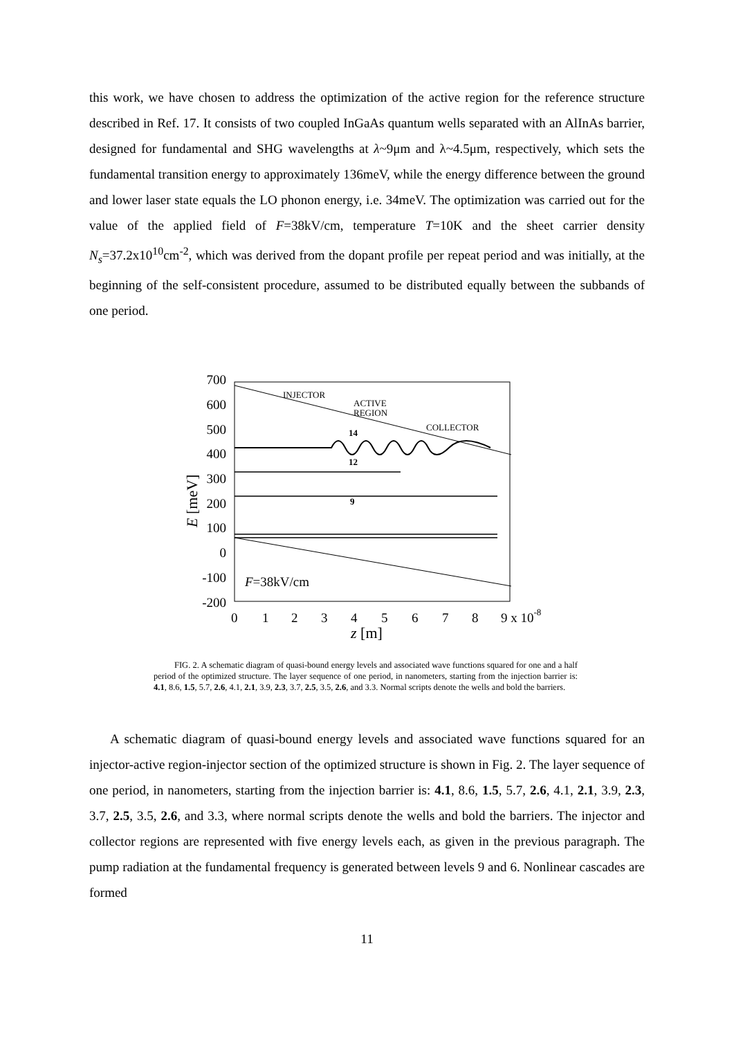this work, we have chosen to address the optimization of the active region for the reference structure described in Ref. 17. It consists of two coupled InGaAs quantum wells separated with an AlInAs barrier, designed for fundamental and SHG wavelengths at λ~9μm and λ~4.5μm, respectively, which sets the fundamental transition energy to approximately 136meV, while the energy difference between the ground and lower laser state equals the LO phonon energy, i.e. 34meV. The optimization was carried out for the value of the applied field of F=38kV/cm, temperature T=10K and the sheet carrier density N<sub>s</sub>=37.2x10<sup>10</sup>cm<sup>-2</sup>, which was derived from the dopant profile per repeat period and was initially, at the beginning of the self-consistent procedure, assumed to be distributed equally between the subbands of one period.
700
600
500
400
300
200
100
0
-100
-200
0
1
2
3
4
5
6
7
8
9 x 10-8
z [m]
E [meV]
F=38kV/cm
INJECTOR
ACTIVE
REGION
COLLECTOR
14
12
9
FIG. 2. A schematic diagram of quasi-bound energy levels and associated wave functions squared for one and a half period of the optimized structure. The layer sequence of one period, in nanometers, starting from the injection barrier is: 4.1, 8.6, 1.5, 5.7, 2.6, 4.1, 2.1, 3.9, 2.3, 3.7, 2.5, 3.5, 2.6, and 3.3. Normal scripts denote the wells and bold the barriers.
A schematic diagram of quasi-bound energy levels and associated wave functions squared for an injector-active region-injector section of the optimized structure is shown in Fig. 2. The layer sequence of one period, in nanometers, starting from the injection barrier is: 4.1, 8.6, 1.5, 5.7, 2.6, 4.1, 2.1, 3.9, 2.3, 3.7, 2.5, 3.5, 2.6, and 3.3, where normal scripts denote the wells and bold the barriers. The injector and collector regions are represented with five energy levels each, as given in the previous paragraph. The pump radiation at the fundamental frequency is generated between levels 9 and 6. Nonlinear cascades are formed
11